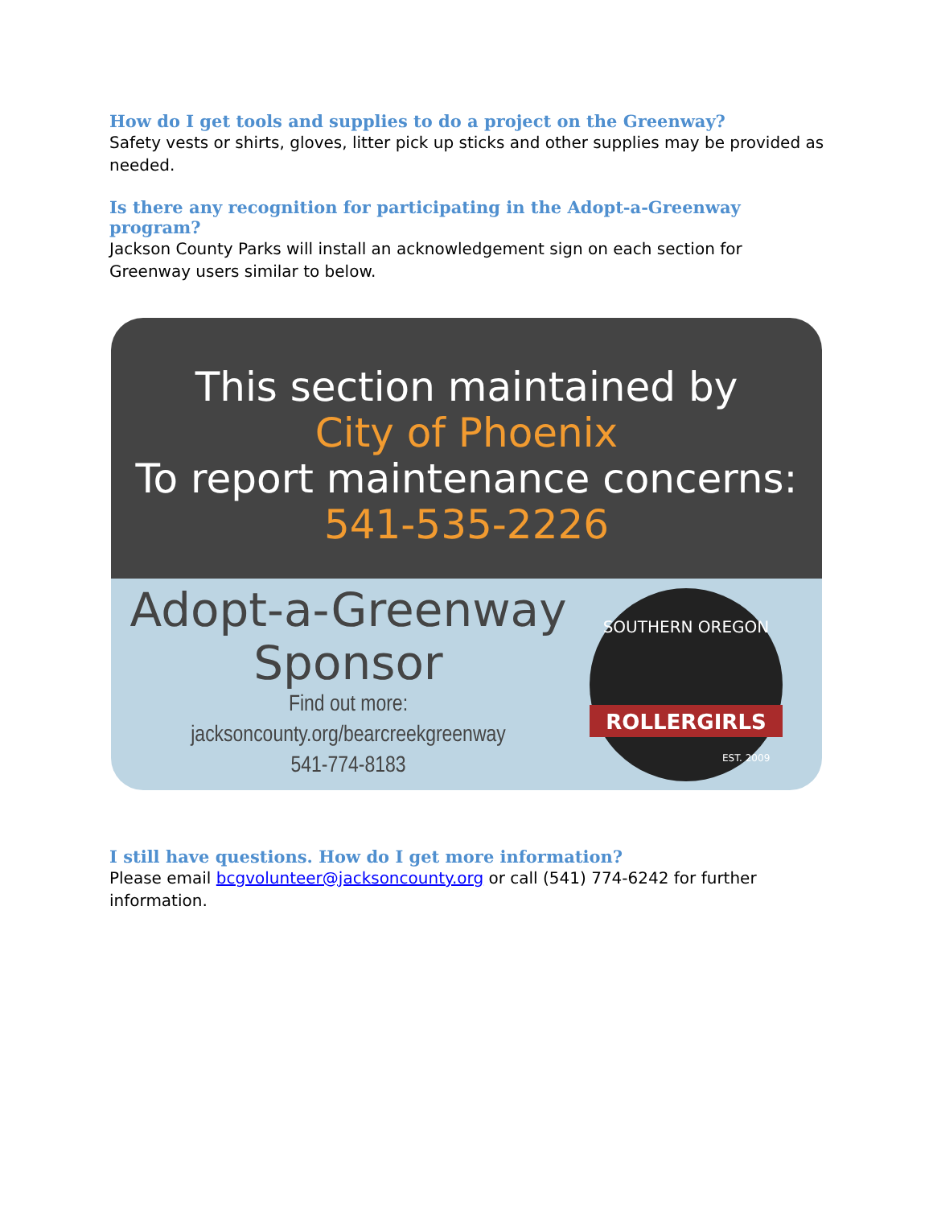How do I get tools and supplies to do a project on the Greenway?
Safety vests or shirts, gloves, litter pick up sticks and other supplies may be provided as needed.
Is there any recognition for participating in the Adopt-a-Greenway program?
Jackson County Parks will install an acknowledgement sign on each section for Greenway users similar to below.
This section maintained by
City of Phoenix
To report maintenance concerns:
541-535-2226
Adopt-a-Greenway
Sponsor
Find out more:
jacksoncounty.org/bearcreekgreenway
541-774-8183
ROLLERGIRLS
SOUTHERN OREGON
EST. 2009
I still have questions. How do I get more information?
Please email bcgvolunteer@jacksoncounty.org or call (541) 774-6242 for further information.